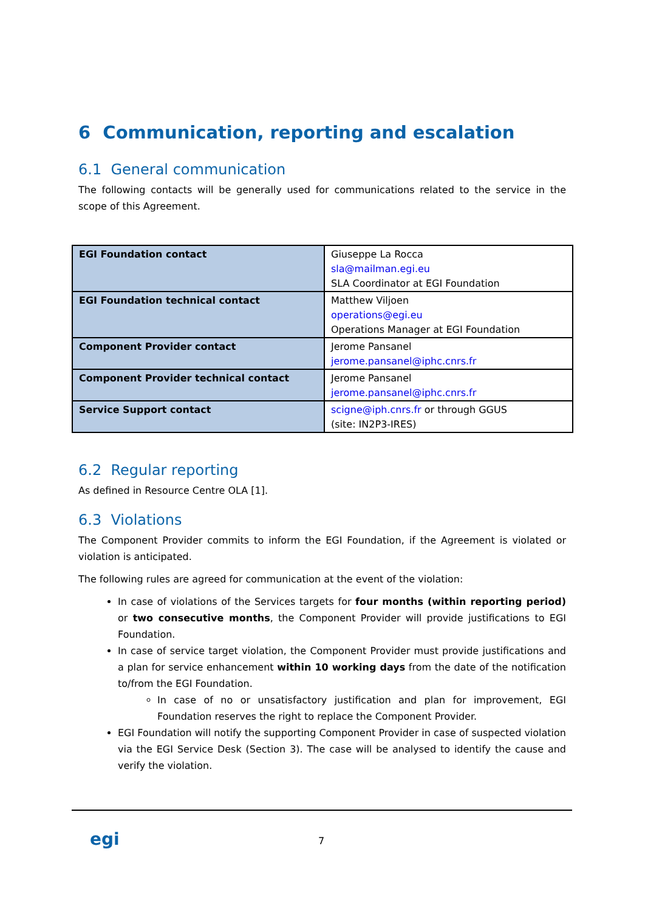6 Communication, reporting and escalation
6.1 General communication
The following contacts will be generally used for communications related to the service in the scope of this Agreement.
| EGI Foundation contact | Giuseppe La Rocca sla@mailman.egi.eu SLA Coordinator at EGI Foundation |
| EGI Foundation technical contact | Matthew Viljoen operations@egi.eu Operations Manager at EGI Foundation |
| Component Provider contact | Jerome Pansanel jerome.pansanel@iphc.cnrs.fr |
| Component Provider technical contact | Jerome Pansanel jerome.pansanel@iphc.cnrs.fr |
| Service Support contact | scigne@iph.cnrs.fr or through GGUS (site: IN2P3-IRES) |
6.2 Regular reporting
As defined in Resource Centre OLA [1].
6.3 Violations
The Component Provider commits to inform the EGI Foundation, if the Agreement is violated or violation is anticipated.
The following rules are agreed for communication at the event of the violation:
In case of violations of the Services targets for four months (within reporting period) or two consecutive months, the Component Provider will provide justifications to EGI Foundation.
In case of service target violation, the Component Provider must provide justifications and a plan for service enhancement within 10 working days from the date of the notification to/from the EGI Foundation.
In case of no or unsatisfactory justification and plan for improvement, EGI Foundation reserves the right to replace the Component Provider.
EGI Foundation will notify the supporting Component Provider in case of suspected violation via the EGI Service Desk (Section 3). The case will be analysed to identify the cause and verify the violation.
egi 7